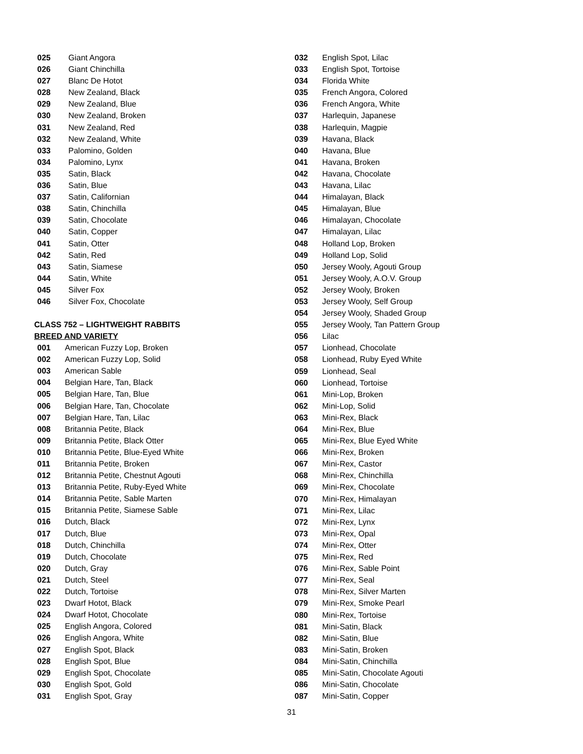025 Giant Angora
026 Giant Chinchilla
027 Blanc De Hotot
028 New Zealand, Black
029 New Zealand, Blue
030 New Zealand, Broken
031 New Zealand, Red
032 New Zealand, White
033 Palomino, Golden
034 Palomino, Lynx
035 Satin, Black
036 Satin, Blue
037 Satin, Californian
038 Satin, Chinchilla
039 Satin, Chocolate
040 Satin, Copper
041 Satin, Otter
042 Satin, Red
043 Satin, Siamese
044 Satin, White
045 Silver Fox
046 Silver Fox, Chocolate
CLASS 752 – LIGHTWEIGHT RABBITS
BREED AND VARIETY
001 American Fuzzy Lop, Broken
002 American Fuzzy Lop, Solid
003 American Sable
004 Belgian Hare, Tan, Black
005 Belgian Hare, Tan, Blue
006 Belgian Hare, Tan, Chocolate
007 Belgian Hare, Tan, Lilac
008 Britannia Petite, Black
009 Britannia Petite, Black Otter
010 Britannia Petite, Blue-Eyed White
011 Britannia Petite, Broken
012 Britannia Petite, Chestnut Agouti
013 Britannia Petite, Ruby-Eyed White
014 Britannia Petite, Sable Marten
015 Britannia Petite, Siamese Sable
016 Dutch, Black
017 Dutch, Blue
018 Dutch, Chinchilla
019 Dutch, Chocolate
020 Dutch, Gray
021 Dutch, Steel
022 Dutch, Tortoise
023 Dwarf Hotot, Black
024 Dwarf Hotot, Chocolate
025 English Angora, Colored
026 English Angora, White
027 English Spot, Black
028 English Spot, Blue
029 English Spot, Chocolate
030 English Spot, Gold
031 English Spot, Gray
032 English Spot, Lilac
033 English Spot, Tortoise
034 Florida White
035 French Angora, Colored
036 French Angora, White
037 Harlequin, Japanese
038 Harlequin, Magpie
039 Havana, Black
040 Havana, Blue
041 Havana, Broken
042 Havana, Chocolate
043 Havana, Lilac
044 Himalayan, Black
045 Himalayan, Blue
046 Himalayan, Chocolate
047 Himalayan, Lilac
048 Holland Lop, Broken
049 Holland Lop, Solid
050 Jersey Wooly, Agouti Group
051 Jersey Wooly, A.O.V. Group
052 Jersey Wooly, Broken
053 Jersey Wooly, Self Group
054 Jersey Wooly, Shaded Group
055 Jersey Wooly, Tan Pattern Group
056 Lilac
057 Lionhead, Chocolate
058 Lionhead, Ruby Eyed White
059 Lionhead, Seal
060 Lionhead, Tortoise
061 Mini-Lop, Broken
062 Mini-Lop, Solid
063 Mini-Rex, Black
064 Mini-Rex, Blue
065 Mini-Rex, Blue Eyed White
066 Mini-Rex, Broken
067 Mini-Rex, Castor
068 Mini-Rex, Chinchilla
069 Mini-Rex, Chocolate
070 Mini-Rex, Himalayan
071 Mini-Rex, Lilac
072 Mini-Rex, Lynx
073 Mini-Rex, Opal
074 Mini-Rex, Otter
075 Mini-Rex, Red
076 Mini-Rex, Sable Point
077 Mini-Rex, Seal
078 Mini-Rex, Silver Marten
079 Mini-Rex, Smoke Pearl
080 Mini-Rex, Tortoise
081 Mini-Satin, Black
082 Mini-Satin, Blue
083 Mini-Satin, Broken
084 Mini-Satin, Chinchilla
085 Mini-Satin, Chocolate Agouti
086 Mini-Satin, Chocolate
087 Mini-Satin, Copper
31